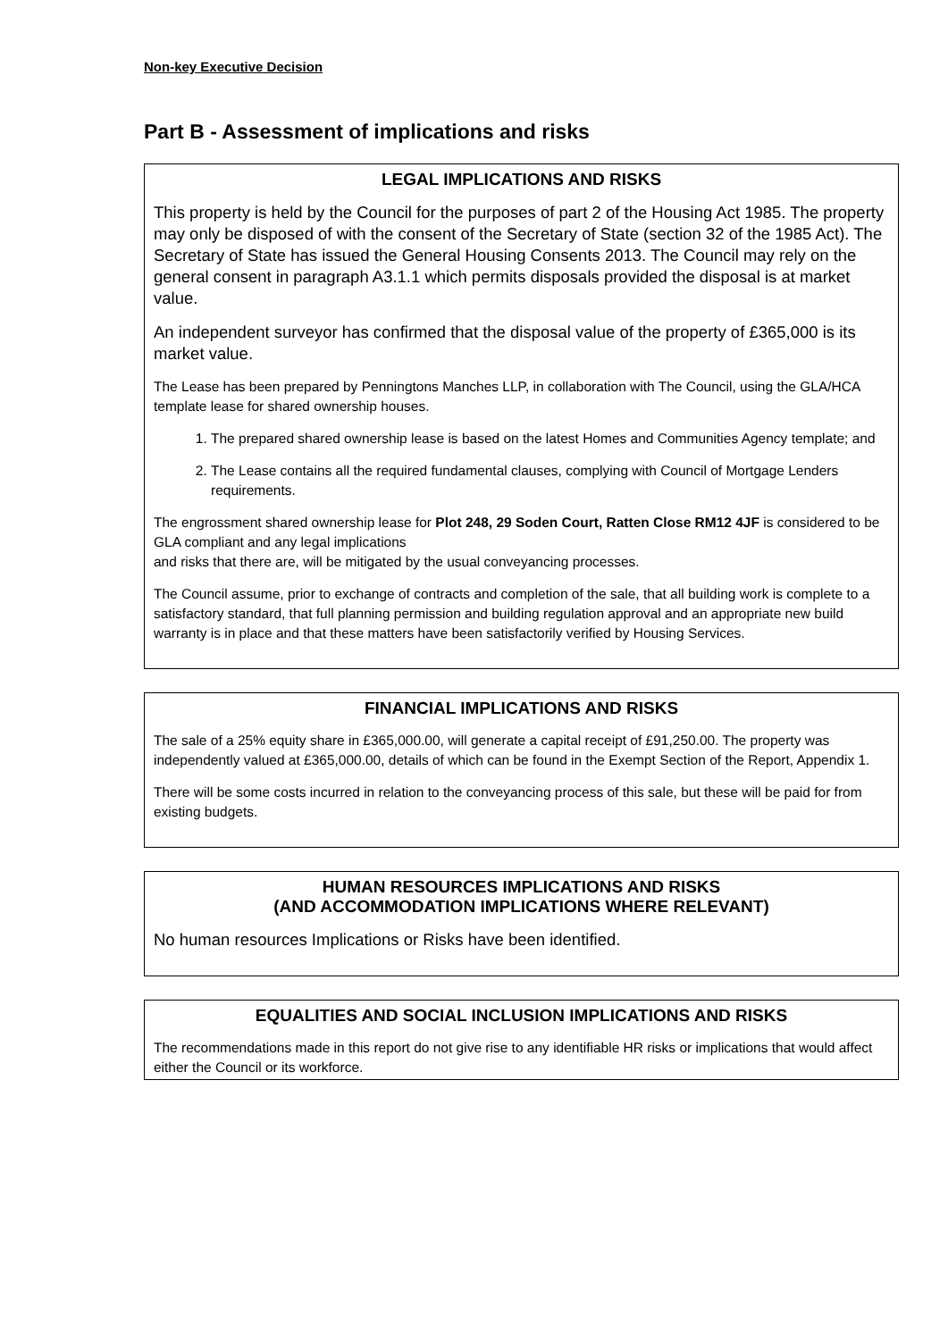Non-key Executive Decision
Part B - Assessment of implications and risks
LEGAL IMPLICATIONS AND RISKS
This property is held by the Council for the purposes of part 2 of the Housing Act 1985. The property may only be disposed of with the consent of the Secretary of State (section 32 of the 1985 Act). The Secretary of State has issued the General Housing Consents 2013. The Council may rely on the general consent in paragraph A3.1.1 which permits disposals provided the disposal is at market value.
An independent surveyor has confirmed that the disposal value of the property of £365,000 is its market value.
The Lease has been prepared by Penningtons Manches LLP, in collaboration with The Council, using the GLA/HCA template lease for shared ownership houses.
1. The prepared shared ownership lease is based on the latest Homes and Communities Agency template; and
2. The Lease contains all the required fundamental clauses, complying with Council of Mortgage Lenders requirements.
The engrossment shared ownership lease for Plot 248, 29 Soden Court, Ratten Close RM12 4JF is considered to be GLA compliant and any legal implications
and risks that there are, will be mitigated by the usual conveyancing processes.
The Council assume, prior to exchange of contracts and completion of the sale, that all building work is complete to a satisfactory standard, that full planning permission and building regulation approval and an appropriate new build warranty is in place and that these matters have been satisfactorily verified by Housing Services.
FINANCIAL IMPLICATIONS AND RISKS
The sale of a 25% equity share in £365,000.00, will generate a capital receipt of £91,250.00. The property was independently valued at £365,000.00, details of which can be found in the Exempt Section of the Report, Appendix 1.
There will be some costs incurred in relation to the conveyancing process of this sale, but these will be paid for from existing budgets.
HUMAN RESOURCES IMPLICATIONS AND RISKS
(AND ACCOMMODATION IMPLICATIONS WHERE RELEVANT)
No human resources Implications or Risks have been identified.
EQUALITIES AND SOCIAL INCLUSION IMPLICATIONS AND RISKS
The recommendations made in this report do not give rise to any identifiable HR risks or implications that would affect either the Council or its workforce.